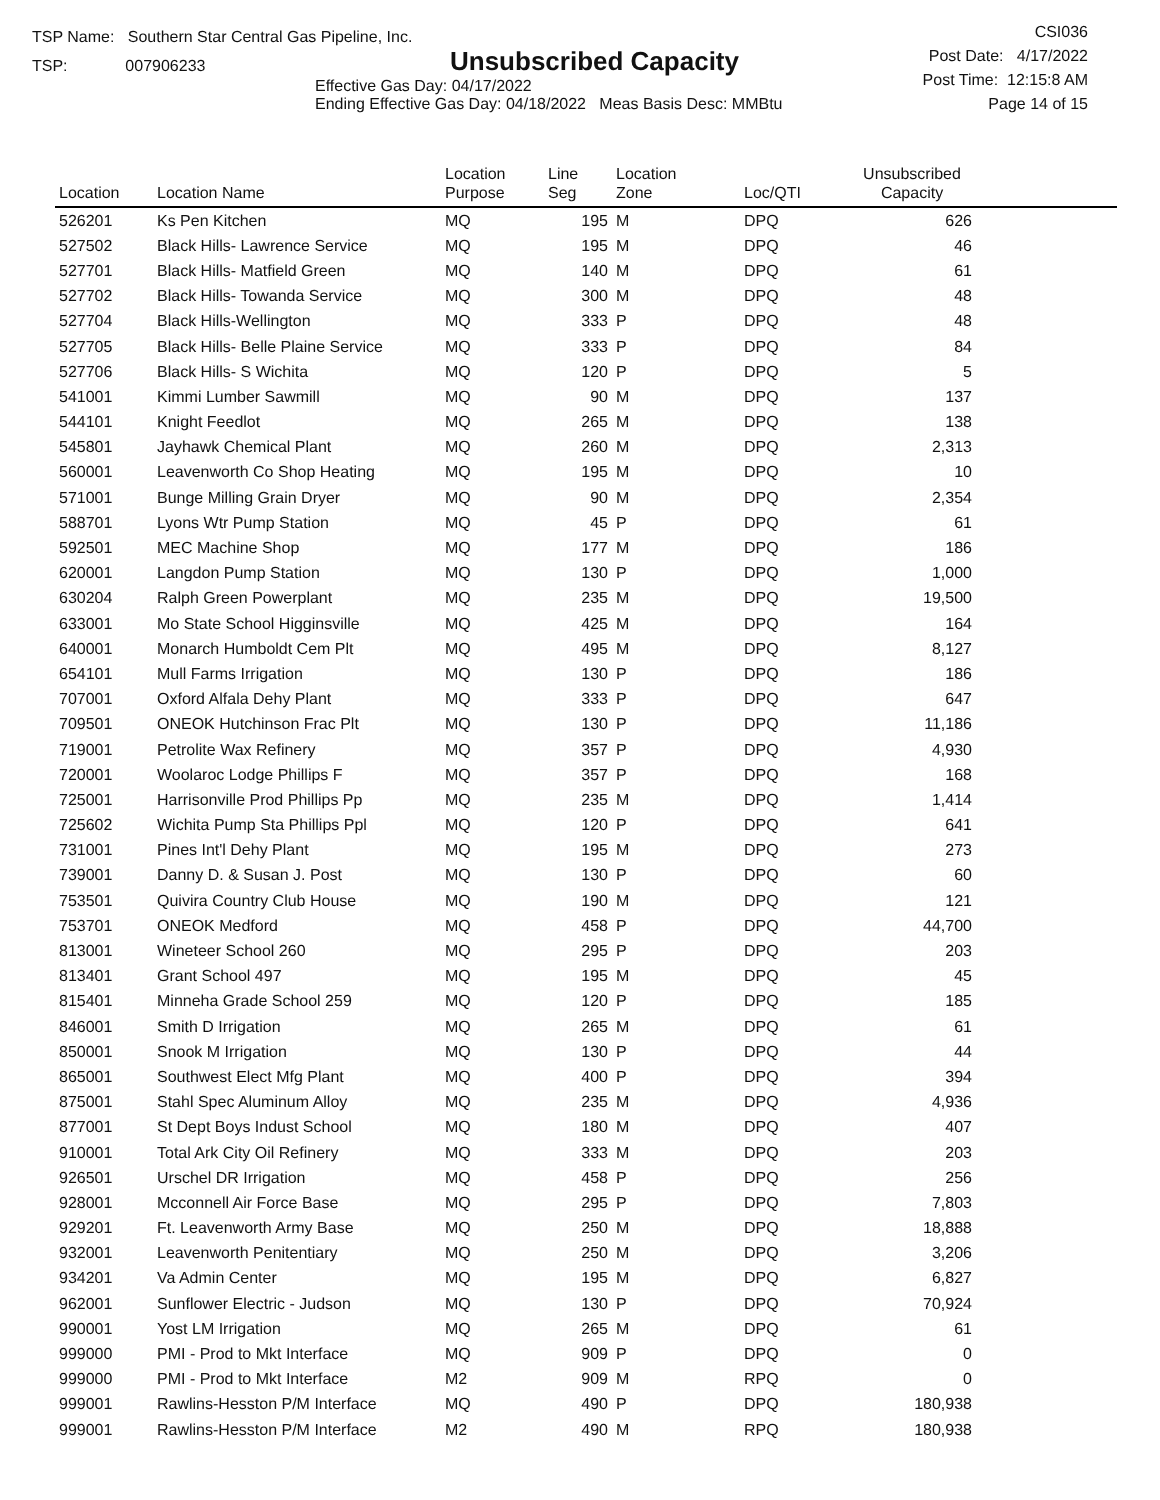TSP Name: Southern Star Central Gas Pipeline, Inc.
TSP: 007906233
Unsubscribed Capacity
Effective Gas Day: 04/17/2022
Ending Effective Gas Day: 04/18/2022 Meas Basis Desc: MMBtu
CSI036
Post Date: 4/17/2022
Post Time: 12:15:8 AM
Page 14 of 15
| Location | Location Name | Location Purpose | Line Seg | Location Zone | Loc/QTI | Unsubscribed Capacity | |
| --- | --- | --- | --- | --- | --- | --- | --- |
| 526201 | Ks Pen Kitchen | MQ | 195 | M | DPQ | 626 | |
| 527502 | Black Hills- Lawrence Service | MQ | 195 | M | DPQ | 46 | |
| 527701 | Black Hills- Matfield Green | MQ | 140 | M | DPQ | 61 | |
| 527702 | Black Hills- Towanda Service | MQ | 300 | M | DPQ | 48 | |
| 527704 | Black Hills-Wellington | MQ | 333 | P | DPQ | 48 | |
| 527705 | Black Hills- Belle Plaine Service | MQ | 333 | P | DPQ | 84 | |
| 527706 | Black Hills- S Wichita | MQ | 120 | P | DPQ | 5 | |
| 541001 | Kimmi Lumber Sawmill | MQ | 90 | M | DPQ | 137 | |
| 544101 | Knight Feedlot | MQ | 265 | M | DPQ | 138 | |
| 545801 | Jayhawk Chemical Plant | MQ | 260 | M | DPQ | 2,313 | |
| 560001 | Leavenworth Co Shop Heating | MQ | 195 | M | DPQ | 10 | |
| 571001 | Bunge Milling Grain Dryer | MQ | 90 | M | DPQ | 2,354 | |
| 588701 | Lyons Wtr Pump Station | MQ | 45 | P | DPQ | 61 | |
| 592501 | MEC Machine Shop | MQ | 177 | M | DPQ | 186 | |
| 620001 | Langdon Pump Station | MQ | 130 | P | DPQ | 1,000 | |
| 630204 | Ralph Green Powerplant | MQ | 235 | M | DPQ | 19,500 | |
| 633001 | Mo State School Higginsville | MQ | 425 | M | DPQ | 164 | |
| 640001 | Monarch Humboldt Cem Plt | MQ | 495 | M | DPQ | 8,127 | |
| 654101 | Mull Farms Irrigation | MQ | 130 | P | DPQ | 186 | |
| 707001 | Oxford Alfala Dehy Plant | MQ | 333 | P | DPQ | 647 | |
| 709501 | ONEOK Hutchinson Frac Plt | MQ | 130 | P | DPQ | 11,186 | |
| 719001 | Petrolite Wax Refinery | MQ | 357 | P | DPQ | 4,930 | |
| 720001 | Woolaroc Lodge Phillips F | MQ | 357 | P | DPQ | 168 | |
| 725001 | Harrisonville Prod Phillips Pp | MQ | 235 | M | DPQ | 1,414 | |
| 725602 | Wichita Pump Sta Phillips Ppl | MQ | 120 | P | DPQ | 641 | |
| 731001 | Pines Int'l Dehy Plant | MQ | 195 | M | DPQ | 273 | |
| 739001 | Danny D. & Susan J. Post | MQ | 130 | P | DPQ | 60 | |
| 753501 | Quivira Country Club House | MQ | 190 | M | DPQ | 121 | |
| 753701 | ONEOK Medford | MQ | 458 | P | DPQ | 44,700 | |
| 813001 | Wineteer School 260 | MQ | 295 | P | DPQ | 203 | |
| 813401 | Grant School 497 | MQ | 195 | M | DPQ | 45 | |
| 815401 | Minneha Grade School 259 | MQ | 120 | P | DPQ | 185 | |
| 846001 | Smith D Irrigation | MQ | 265 | M | DPQ | 61 | |
| 850001 | Snook M Irrigation | MQ | 130 | P | DPQ | 44 | |
| 865001 | Southwest Elect Mfg Plant | MQ | 400 | P | DPQ | 394 | |
| 875001 | Stahl Spec Aluminum Alloy | MQ | 235 | M | DPQ | 4,936 | |
| 877001 | St Dept Boys Indust School | MQ | 180 | M | DPQ | 407 | |
| 910001 | Total Ark City Oil Refinery | MQ | 333 | M | DPQ | 203 | |
| 926501 | Urschel DR Irrigation | MQ | 458 | P | DPQ | 256 | |
| 928001 | Mcconnell Air Force Base | MQ | 295 | P | DPQ | 7,803 | |
| 929201 | Ft. Leavenworth Army Base | MQ | 250 | M | DPQ | 18,888 | |
| 932001 | Leavenworth Penitentiary | MQ | 250 | M | DPQ | 3,206 | |
| 934201 | Va Admin Center | MQ | 195 | M | DPQ | 6,827 | |
| 962001 | Sunflower Electric - Judson | MQ | 130 | P | DPQ | 70,924 | |
| 990001 | Yost LM Irrigation | MQ | 265 | M | DPQ | 61 | |
| 999000 | PMI - Prod to Mkt Interface | MQ | 909 | P | DPQ | 0 | |
| 999000 | PMI - Prod to Mkt Interface | M2 | 909 | M | RPQ | 0 | |
| 999001 | Rawlins-Hesston P/M Interface | MQ | 490 | P | DPQ | 180,938 | |
| 999001 | Rawlins-Hesston P/M Interface | M2 | 490 | M | RPQ | 180,938 | |